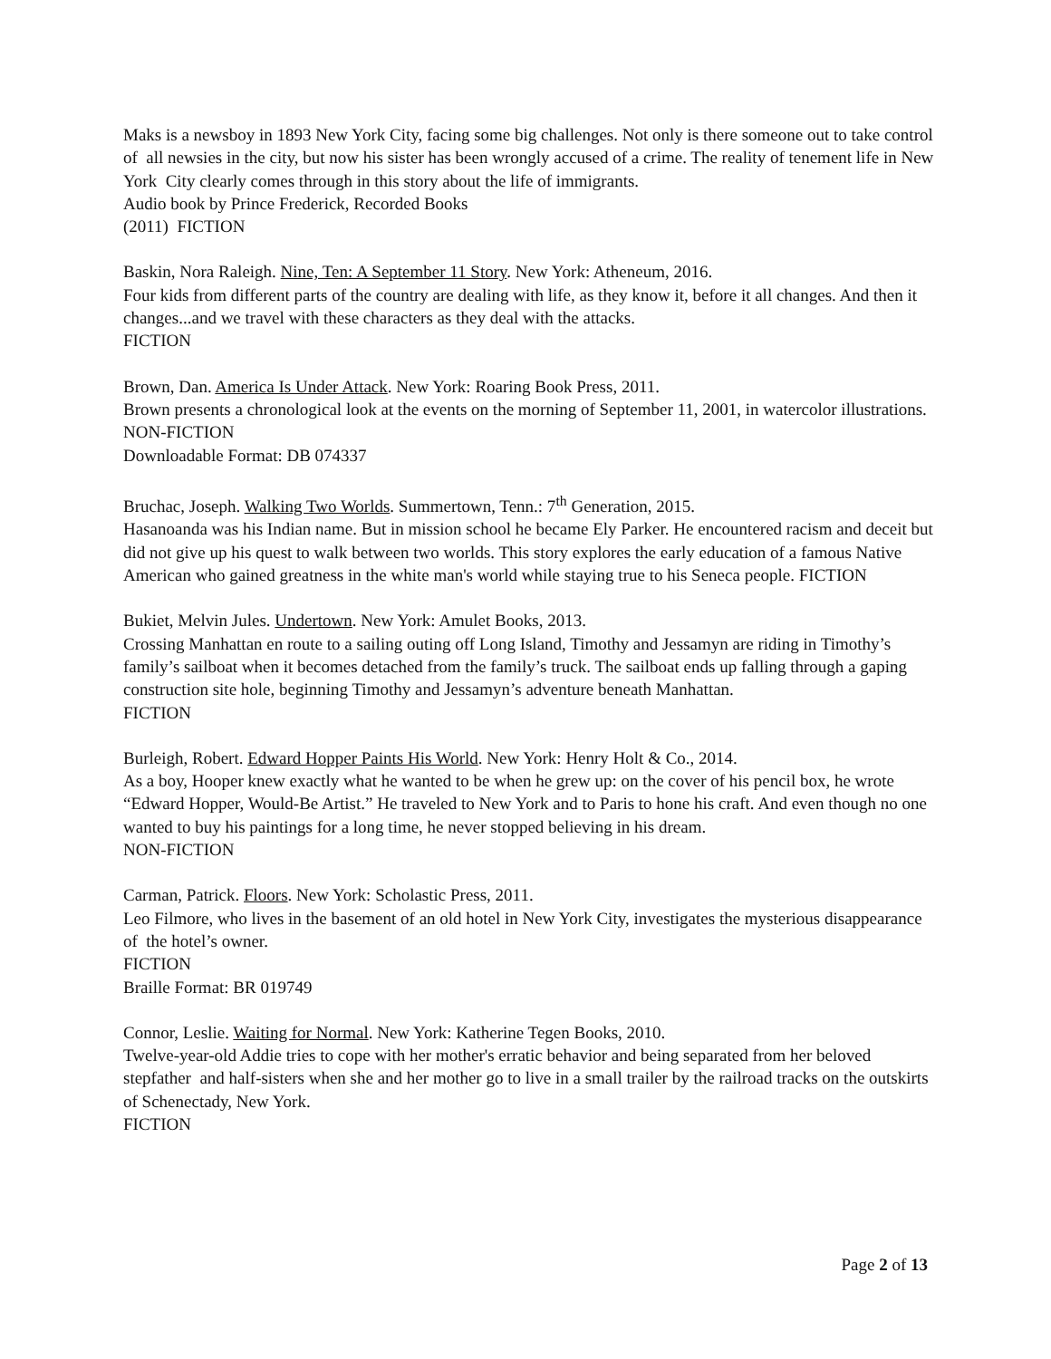Maks is a newsboy in 1893 New York City, facing some big challenges. Not only is there someone out to take control of all newsies in the city, but now his sister has been wrongly accused of a crime. The reality of tenement life in New York City clearly comes through in this story about the life of immigrants.
Audio book by Prince Frederick, Recorded Books
(2011) FICTION
Baskin, Nora Raleigh. Nine, Ten: A September 11 Story. New York: Atheneum, 2016.
Four kids from different parts of the country are dealing with life, as they know it, before it all changes. And then it changes...and we travel with these characters as they deal with the attacks.
FICTION
Brown, Dan. America Is Under Attack. New York: Roaring Book Press, 2011.
Brown presents a chronological look at the events on the morning of September 11, 2001, in watercolor illustrations.
NON-FICTION
Downloadable Format: DB 074337
Bruchac, Joseph. Walking Two Worlds. Summertown, Tenn.: 7<sup>th</sup> Generation, 2015.
Hasanoanda was his Indian name. But in mission school he became Ely Parker. He encountered racism and deceit but did not give up his quest to walk between two worlds. This story explores the early education of a famous Native American who gained greatness in the white man's world while staying true to his Seneca people. FICTION
Bukiet, Melvin Jules. Undertown. New York: Amulet Books, 2013.
Crossing Manhattan en route to a sailing outing off Long Island, Timothy and Jessamyn are riding in Timothy’s family’s sailboat when it becomes detached from the family’s truck. The sailboat ends up falling through a gaping construction site hole, beginning Timothy and Jessamyn’s adventure beneath Manhattan.
FICTION
Burleigh, Robert. Edward Hopper Paints His World. New York: Henry Holt & Co., 2014.
As a boy, Hooper knew exactly what he wanted to be when he grew up: on the cover of his pencil box, he wrote “Edward Hopper, Would-Be Artist.” He traveled to New York and to Paris to hone his craft. And even though no one wanted to buy his paintings for a long time, he never stopped believing in his dream.
NON-FICTION
Carman, Patrick. Floors. New York: Scholastic Press, 2011.
Leo Filmore, who lives in the basement of an old hotel in New York City, investigates the mysterious disappearance of the hotel’s owner.
FICTION
Braille Format: BR 019749
Connor, Leslie. Waiting for Normal. New York: Katherine Tegen Books, 2010.
Twelve-year-old Addie tries to cope with her mother's erratic behavior and being separated from her beloved stepfather and half-sisters when she and her mother go to live in a small trailer by the railroad tracks on the outskirts of Schenectady, New York.
FICTION
Page 2 of 13